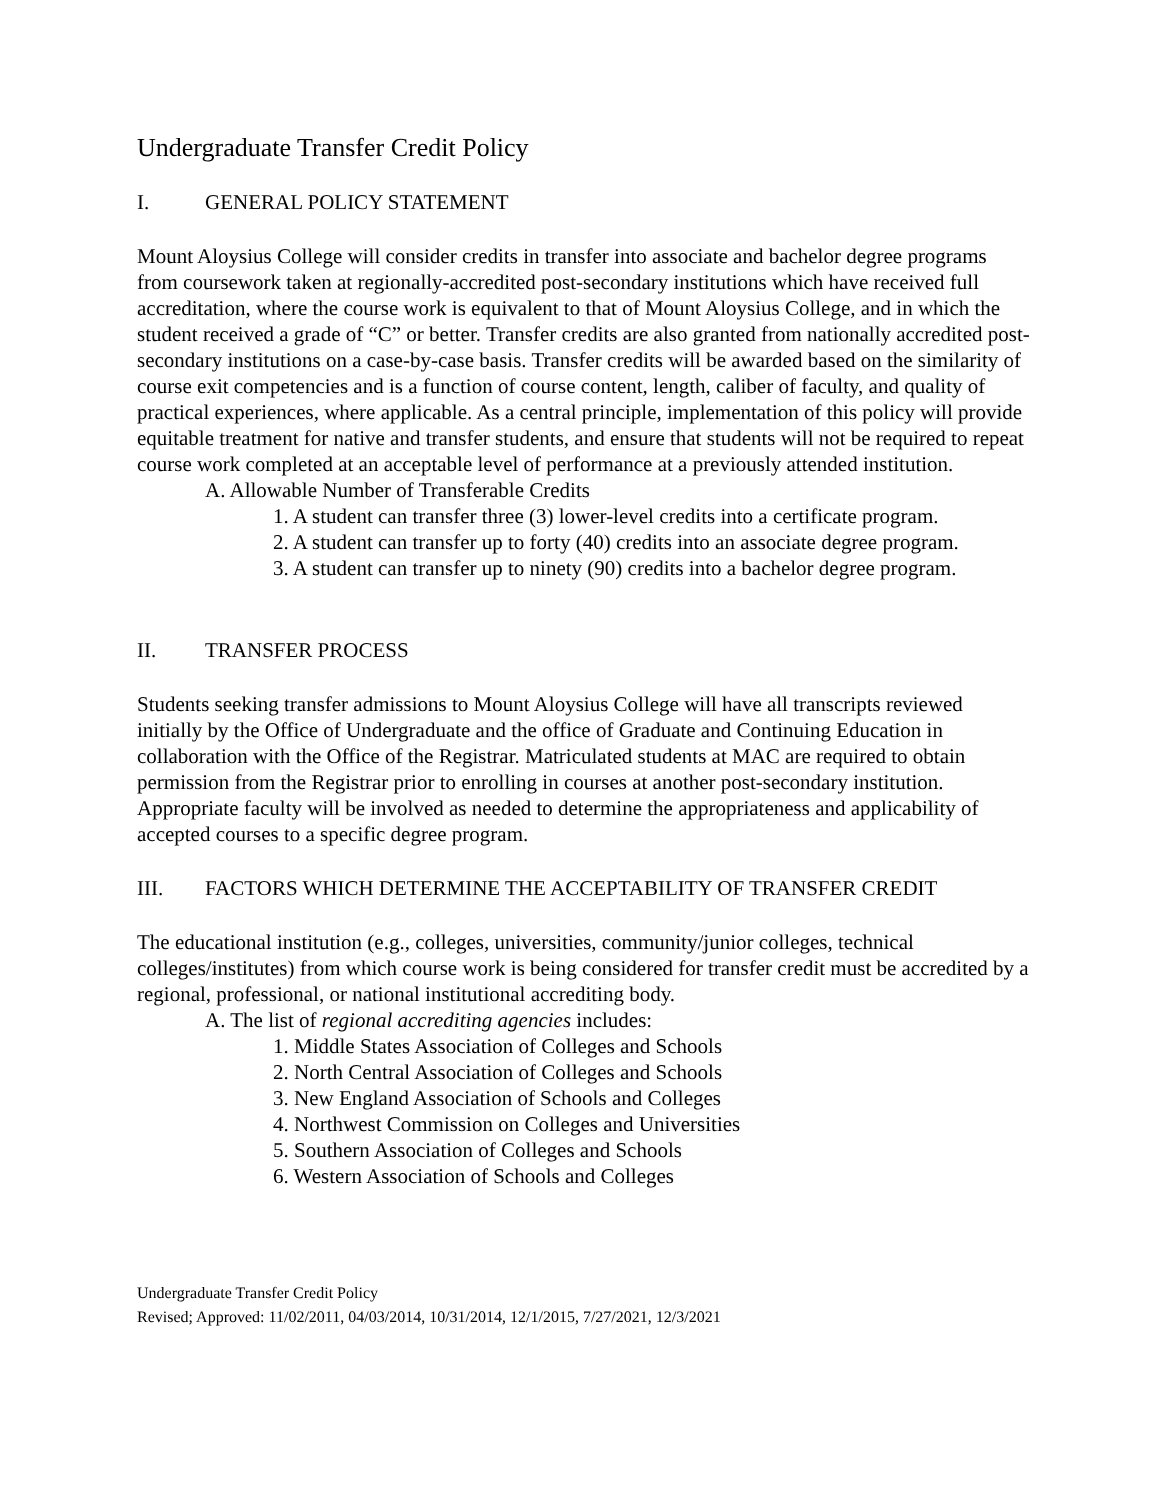Undergraduate Transfer Credit Policy
I. GENERAL POLICY STATEMENT
Mount Aloysius College will consider credits in transfer into associate and bachelor degree programs from coursework taken at regionally-accredited post-secondary institutions which have received full accreditation, where the course work is equivalent to that of Mount Aloysius College, and in which the student received a grade of “C” or better. Transfer credits are also granted from nationally accredited post-secondary institutions on a case-by-case basis. Transfer credits will be awarded based on the similarity of course exit competencies and is a function of course content, length, caliber of faculty, and quality of practical experiences, where applicable. As a central principle, implementation of this policy will provide equitable treatment for native and transfer students, and ensure that students will not be required to repeat course work completed at an acceptable level of performance at a previously attended institution.
A. Allowable Number of Transferable Credits
1. A student can transfer three (3) lower-level credits into a certificate program.
2. A student can transfer up to forty (40) credits into an associate degree program.
3. A student can transfer up to ninety (90) credits into a bachelor degree program.
II. TRANSFER PROCESS
Students seeking transfer admissions to Mount Aloysius College will have all transcripts reviewed initially by the Office of Undergraduate and the office of Graduate and Continuing Education in collaboration with the Office of the Registrar. Matriculated students at MAC are required to obtain permission from the Registrar prior to enrolling in courses at another post-secondary institution. Appropriate faculty will be involved as needed to determine the appropriateness and applicability of accepted courses to a specific degree program.
III. FACTORS WHICH DETERMINE THE ACCEPTABILITY OF TRANSFER CREDIT
The educational institution (e.g., colleges, universities, community/junior colleges, technical colleges/institutes) from which course work is being considered for transfer credit must be accredited by a regional, professional, or national institutional accrediting body.
A. The list of regional accrediting agencies includes:
1. Middle States Association of Colleges and Schools
2. North Central Association of Colleges and Schools
3. New England Association of Schools and Colleges
4. Northwest Commission on Colleges and Universities
5. Southern Association of Colleges and Schools
6. Western Association of Schools and Colleges
Undergraduate Transfer Credit Policy
Revised; Approved: 11/02/2011, 04/03/2014, 10/31/2014, 12/1/2015, 7/27/2021, 12/3/2021